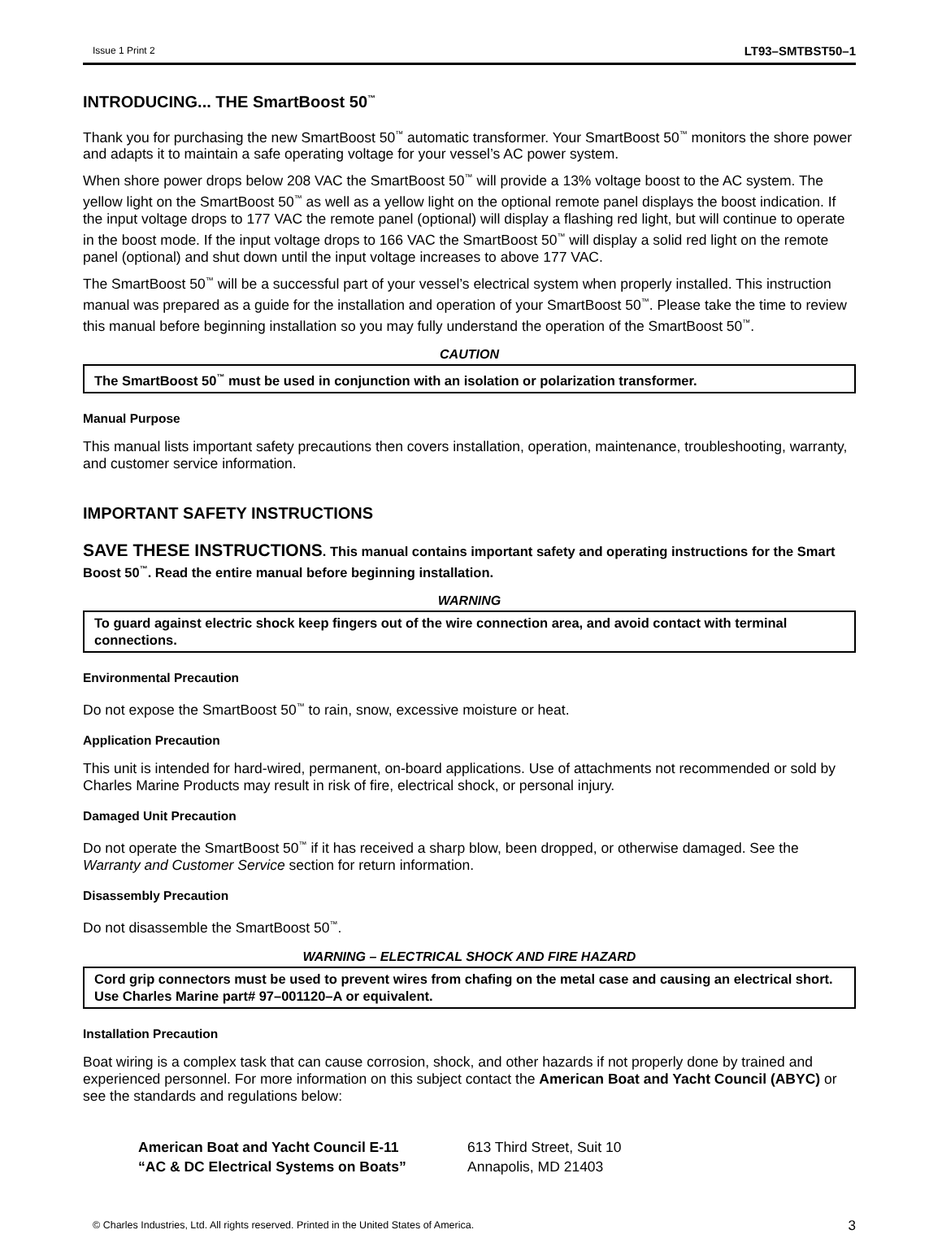Issue 1 Print 2 LT93–SMTBST50–1
INTRODUCING... THE SmartBoost 50<sup>™</sup>
Thank you for purchasing the new SmartBoost 50<sup>™</sup> automatic transformer. Your SmartBoost 50<sup>™</sup> monitors the shore power and adapts it to maintain a safe operating voltage for your vessel’s AC power system.
When shore power drops below 208 VAC the SmartBoost 50<sup>™</sup> will provide a 13% voltage boost to the AC system. The yellow light on the SmartBoost 50<sup>™</sup> as well as a yellow light on the optional remote panel displays the boost indication. If the input voltage drops to 177 VAC the remote panel (optional) will display a flashing red light, but will continue to operate in the boost mode. If the input voltage drops to 166 VAC the SmartBoost 50<sup>™</sup> will display a solid red light on the remote panel (optional) and shut down until the input voltage increases to above 177 VAC.
The SmartBoost 50<sup>™</sup> will be a successful part of your vessel’s electrical system when properly installed. This instruction manual was prepared as a guide for the installation and operation of your SmartBoost 50<sup>™</sup>. Please take the time to review this manual before beginning installation so you may fully understand the operation of the SmartBoost 50<sup>™</sup>.
CAUTION
The SmartBoost 50<sup>™</sup> must be used in conjunction with an isolation or polarization transformer.
Manual Purpose
This manual lists important safety precautions then covers installation, operation, maintenance, troubleshooting, warranty, and customer service information.
IMPORTANT SAFETY INSTRUCTIONS
SAVE THESE INSTRUCTIONS. This manual contains important safety and operating instructions for the Smart Boost 50<sup>™</sup>. Read the entire manual before beginning installation.
WARNING
To guard against electric shock keep fingers out of the wire connection area, and avoid contact with terminal connections.
Environmental Precaution
Do not expose the SmartBoost 50<sup>™</sup> to rain, snow, excessive moisture or heat.
Application Precaution
This unit is intended for hard-wired, permanent, on-board applications. Use of attachments not recommended or sold by Charles Marine Products may result in risk of fire, electrical shock, or personal injury.
Damaged Unit Precaution
Do not operate the SmartBoost 50<sup>™</sup> if it has received a sharp blow, been dropped, or otherwise damaged. See the Warranty and Customer Service section for return information.
Disassembly Precaution
Do not disassemble the SmartBoost 50<sup>™</sup>.
WARNING – ELECTRICAL SHOCK AND FIRE HAZARD
Cord grip connectors must be used to prevent wires from chafing on the metal case and causing an electrical short. Use Charles Marine part# 97–001120–A or equivalent.
Installation Precaution
Boat wiring is a complex task that can cause corrosion, shock, and other hazards if not properly done by trained and experienced personnel. For more information on this subject contact the American Boat and Yacht Council (ABYC) or see the standards and regulations below:
American Boat and Yacht Council E-11
“AC & DC Electrical Systems on Boats”
613 Third Street, Suit 10
Annapolis, MD 21403
© Charles Industries, Ltd. All rights reserved. Printed in the United States of America. 3